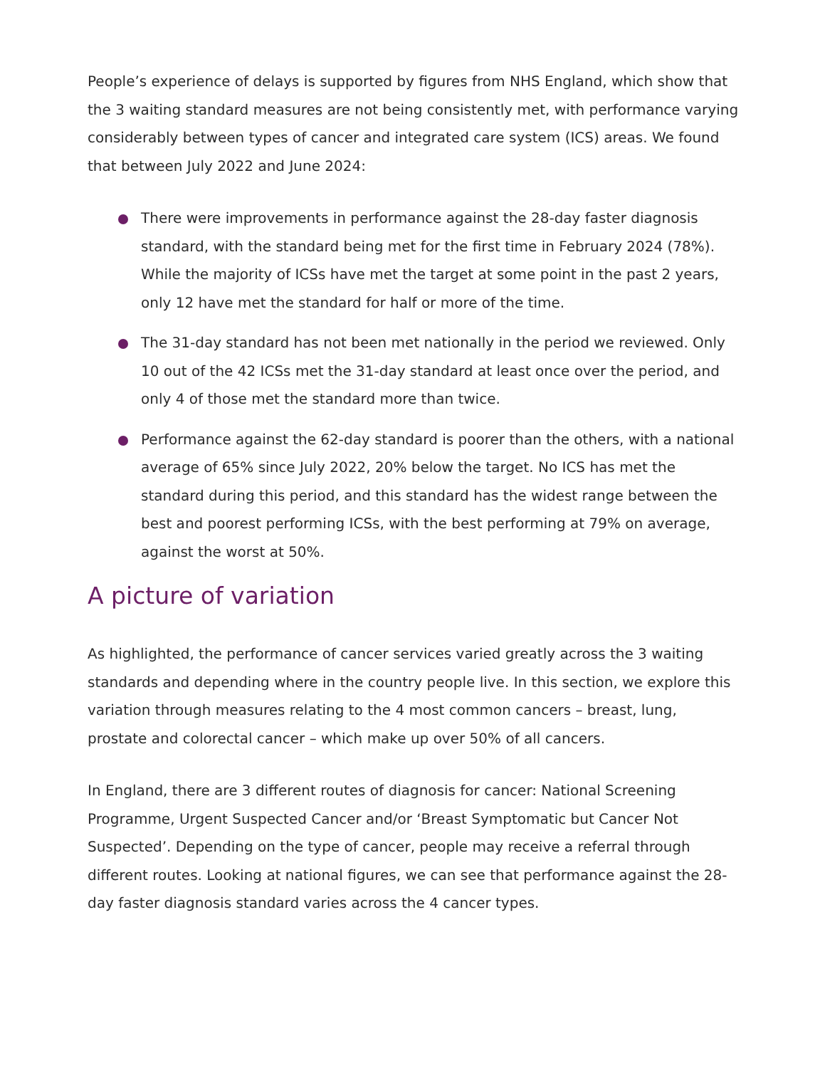People’s experience of delays is supported by figures from NHS England, which show that the 3 waiting standard measures are not being consistently met, with performance varying considerably between types of cancer and integrated care system (ICS) areas. We found that between July 2022 and June 2024:
There were improvements in performance against the 28-day faster diagnosis standard, with the standard being met for the first time in February 2024 (78%). While the majority of ICSs have met the target at some point in the past 2 years, only 12 have met the standard for half or more of the time.
The 31-day standard has not been met nationally in the period we reviewed. Only 10 out of the 42 ICSs met the 31-day standard at least once over the period, and only 4 of those met the standard more than twice.
Performance against the 62-day standard is poorer than the others, with a national average of 65% since July 2022, 20% below the target. No ICS has met the standard during this period, and this standard has the widest range between the best and poorest performing ICSs, with the best performing at 79% on average, against the worst at 50%.
A picture of variation
As highlighted, the performance of cancer services varied greatly across the 3 waiting standards and depending where in the country people live. In this section, we explore this variation through measures relating to the 4 most common cancers – breast, lung, prostate and colorectal cancer – which make up over 50% of all cancers.
In England, there are 3 different routes of diagnosis for cancer: National Screening Programme, Urgent Suspected Cancer and/or ‘Breast Symptomatic but Cancer Not Suspected’. Depending on the type of cancer, people may receive a referral through different routes. Looking at national figures, we can see that performance against the 28-day faster diagnosis standard varies across the 4 cancer types.